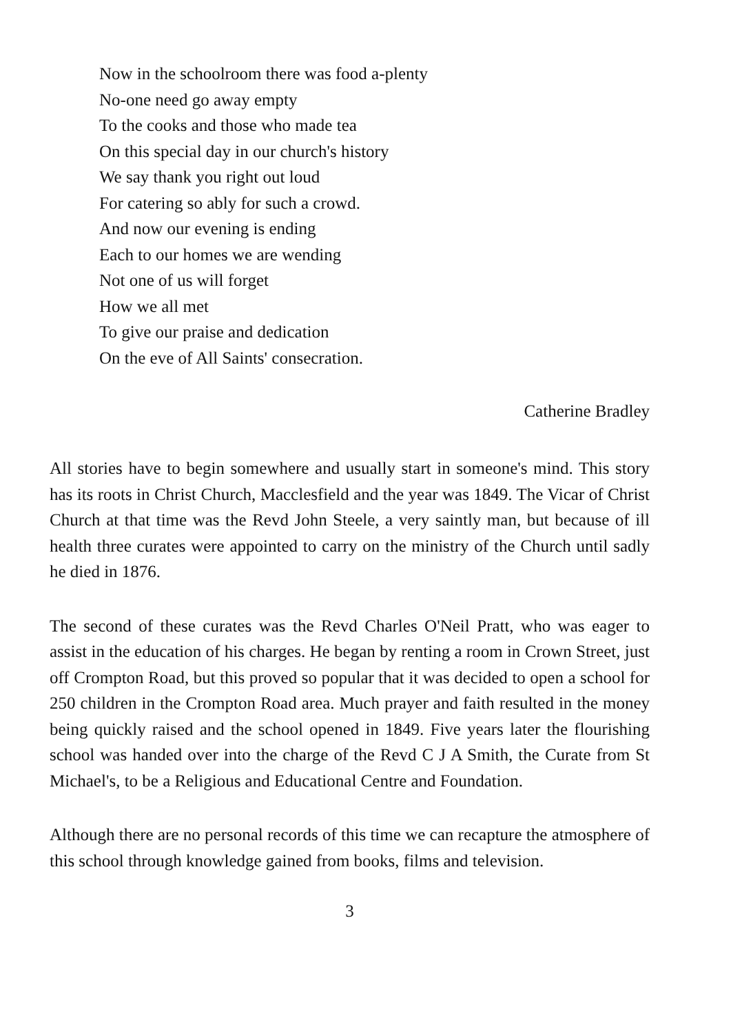Now in the schoolroom there was food a-plenty
No-one need go away empty
To the cooks and those who made tea
On this special day in our church's history
We say thank you right out loud
For catering so ably for such a crowd.
And now our evening is ending
Each to our homes we are wending
Not one of us will forget
How we all met
To give our praise and dedication
On the eve of All Saints' consecration.
Catherine Bradley
All stories have to begin somewhere and usually start in someone's mind. This story has its roots in Christ Church, Macclesfield and the year was 1849. The Vicar of Christ Church at that time was the Revd John Steele, a very saintly man, but because of ill health three curates were appointed to carry on the ministry of the Church until sadly he died in 1876.
The second of these curates was the Revd Charles O'Neil Pratt, who was eager to assist in the education of his charges. He began by renting a room in Crown Street, just off Crompton Road, but this proved so popular that it was decided to open a school for 250 children in the Crompton Road area. Much prayer and faith resulted in the money being quickly raised and the school opened in 1849. Five years later the flourishing school was handed over into the charge of the Revd C J A Smith, the Curate from St Michael's, to be a Religious and Educational Centre and Foundation.
Although there are no personal records of this time we can recapture the atmosphere of this school through knowledge gained from books, films and television.
3